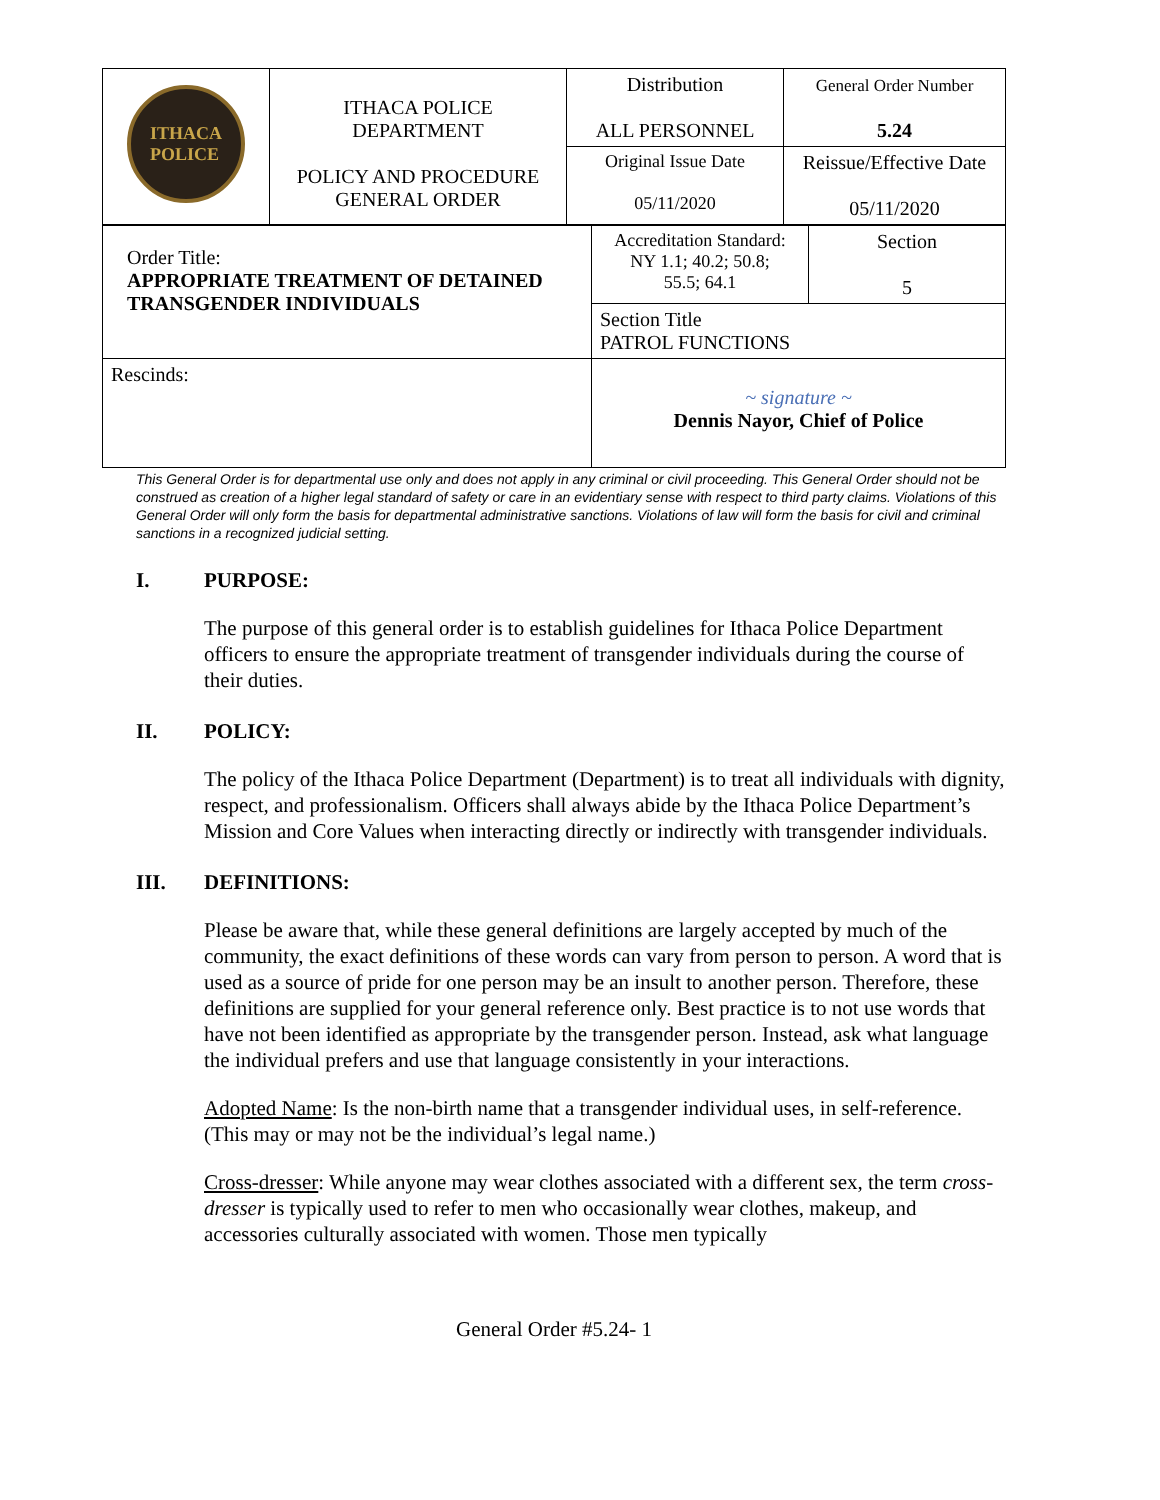| ITHACA POLICE | ITHACA POLICE DEPARTMENT POLICY AND PROCEDURE GENERAL ORDER | Distribution ALL PERSONNEL | General Order Number 5.24 |
| | | Original Issue Date 05/11/2020 | Reissue/Effective Date 05/11/2020 |
| Order Title: APPROPRIATE TREATMENT OF DETAINED TRANSGENDER INDIVIDUALS | Accreditation Standard: NY 1.1; 40.2; 50.8; 55.5; 64.1 | Section 5 |
| | Section Title PATROL FUNCTIONS | |
| Rescinds: | ~ signature ~ Dennis Nayor, Chief of Police | |
This General Order is for departmental use only and does not apply in any criminal or civil proceeding. This General Order should not be construed as creation of a higher legal standard of safety or care in an evidentiary sense with respect to third party claims. Violations of this General Order will only form the basis for departmental administrative sanctions. Violations of law will form the basis for civil and criminal sanctions in a recognized judicial setting.
I. PURPOSE:
The purpose of this general order is to establish guidelines for Ithaca Police Department officers to ensure the appropriate treatment of transgender individuals during the course of their duties.
II. POLICY:
The policy of the Ithaca Police Department (Department) is to treat all individuals with dignity, respect, and professionalism. Officers shall always abide by the Ithaca Police Department’s Mission and Core Values when interacting directly or indirectly with transgender individuals.
III. DEFINITIONS:
Please be aware that, while these general definitions are largely accepted by much of the community, the exact definitions of these words can vary from person to person. A word that is used as a source of pride for one person may be an insult to another person. Therefore, these definitions are supplied for your general reference only. Best practice is to not use words that have not been identified as appropriate by the transgender person. Instead, ask what language the individual prefers and use that language consistently in your interactions.
Adopted Name: Is the non-birth name that a transgender individual uses, in self-reference. (This may or may not be the individual’s legal name.)
Cross-dresser: While anyone may wear clothes associated with a different sex, the term cross-dresser is typically used to refer to men who occasionally wear clothes, makeup, and accessories culturally associated with women. Those men typically
General Order #5.24- 1